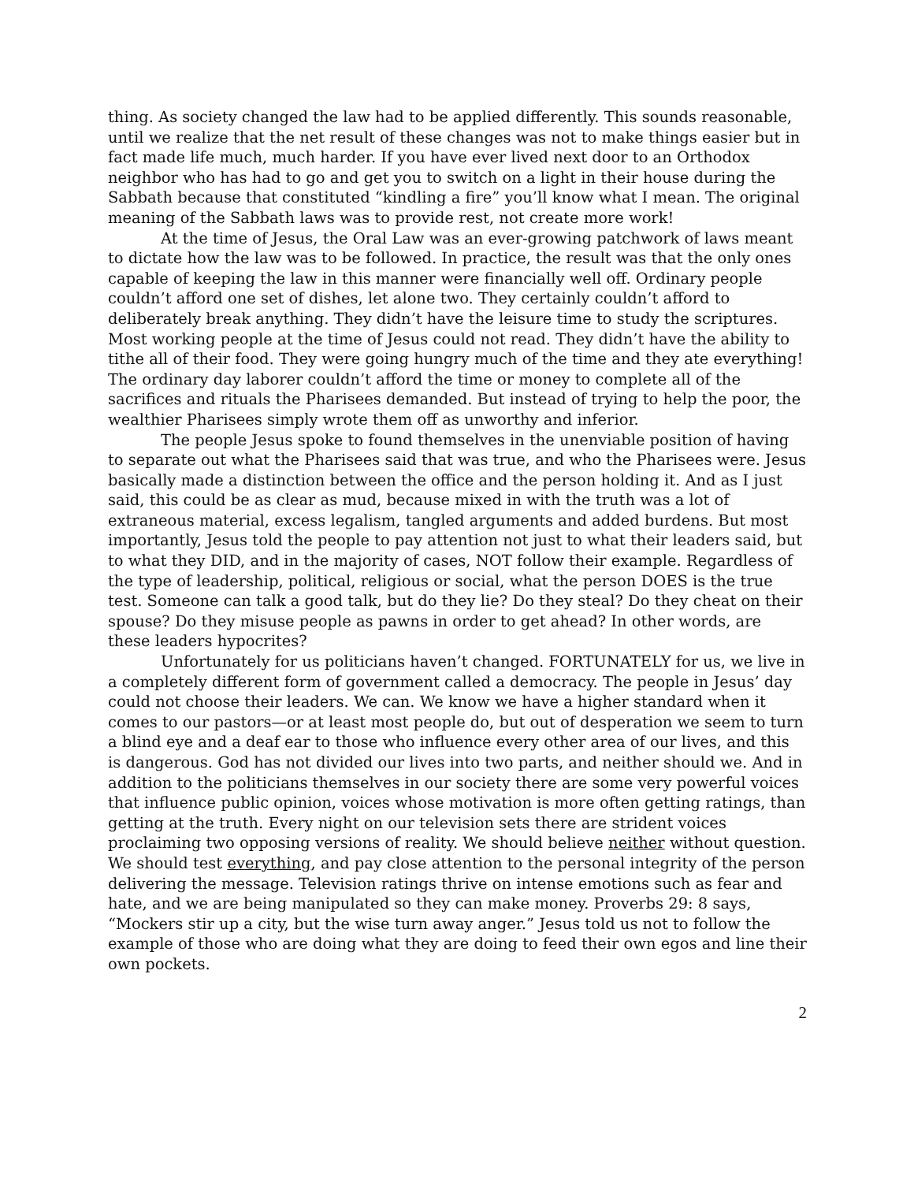thing. As society changed the law had to be applied differently. This sounds reasonable, until we realize that the net result of these changes was not to make things easier but in fact made life much, much harder. If you have ever lived next door to an Orthodox neighbor who has had to go and get you to switch on a light in their house during the Sabbath because that constituted “kindling a fire” you’ll know what I mean. The original meaning of the Sabbath laws was to provide rest, not create more work!
At the time of Jesus, the Oral Law was an ever-growing patchwork of laws meant to dictate how the law was to be followed. In practice, the result was that the only ones capable of keeping the law in this manner were financially well off. Ordinary people couldn’t afford one set of dishes, let alone two. They certainly couldn’t afford to deliberately break anything. They didn’t have the leisure time to study the scriptures. Most working people at the time of Jesus could not read. They didn’t have the ability to tithe all of their food. They were going hungry much of the time and they ate everything! The ordinary day laborer couldn’t afford the time or money to complete all of the sacrifices and rituals the Pharisees demanded. But instead of trying to help the poor, the wealthier Pharisees simply wrote them off as unworthy and inferior.
The people Jesus spoke to found themselves in the unenviable position of having to separate out what the Pharisees said that was true, and who the Pharisees were. Jesus basically made a distinction between the office and the person holding it. And as I just said, this could be as clear as mud, because mixed in with the truth was a lot of extraneous material, excess legalism, tangled arguments and added burdens. But most importantly, Jesus told the people to pay attention not just to what their leaders said, but to what they DID, and in the majority of cases, NOT follow their example. Regardless of the type of leadership, political, religious or social, what the person DOES is the true test. Someone can talk a good talk, but do they lie? Do they steal? Do they cheat on their spouse? Do they misuse people as pawns in order to get ahead? In other words, are these leaders hypocrites?
Unfortunately for us politicians haven’t changed. FORTUNATELY for us, we live in a completely different form of government called a democracy. The people in Jesus’ day could not choose their leaders. We can. We know we have a higher standard when it comes to our pastors—or at least most people do, but out of desperation we seem to turn a blind eye and a deaf ear to those who influence every other area of our lives, and this is dangerous. God has not divided our lives into two parts, and neither should we. And in addition to the politicians themselves in our society there are some very powerful voices that influence public opinion, voices whose motivation is more often getting ratings, than getting at the truth. Every night on our television sets there are strident voices proclaiming two opposing versions of reality. We should believe neither without question. We should test everything, and pay close attention to the personal integrity of the person delivering the message. Television ratings thrive on intense emotions such as fear and hate, and we are being manipulated so they can make money. Proverbs 29: 8 says, “Mockers stir up a city, but the wise turn away anger.” Jesus told us not to follow the example of those who are doing what they are doing to feed their own egos and line their own pockets.
2